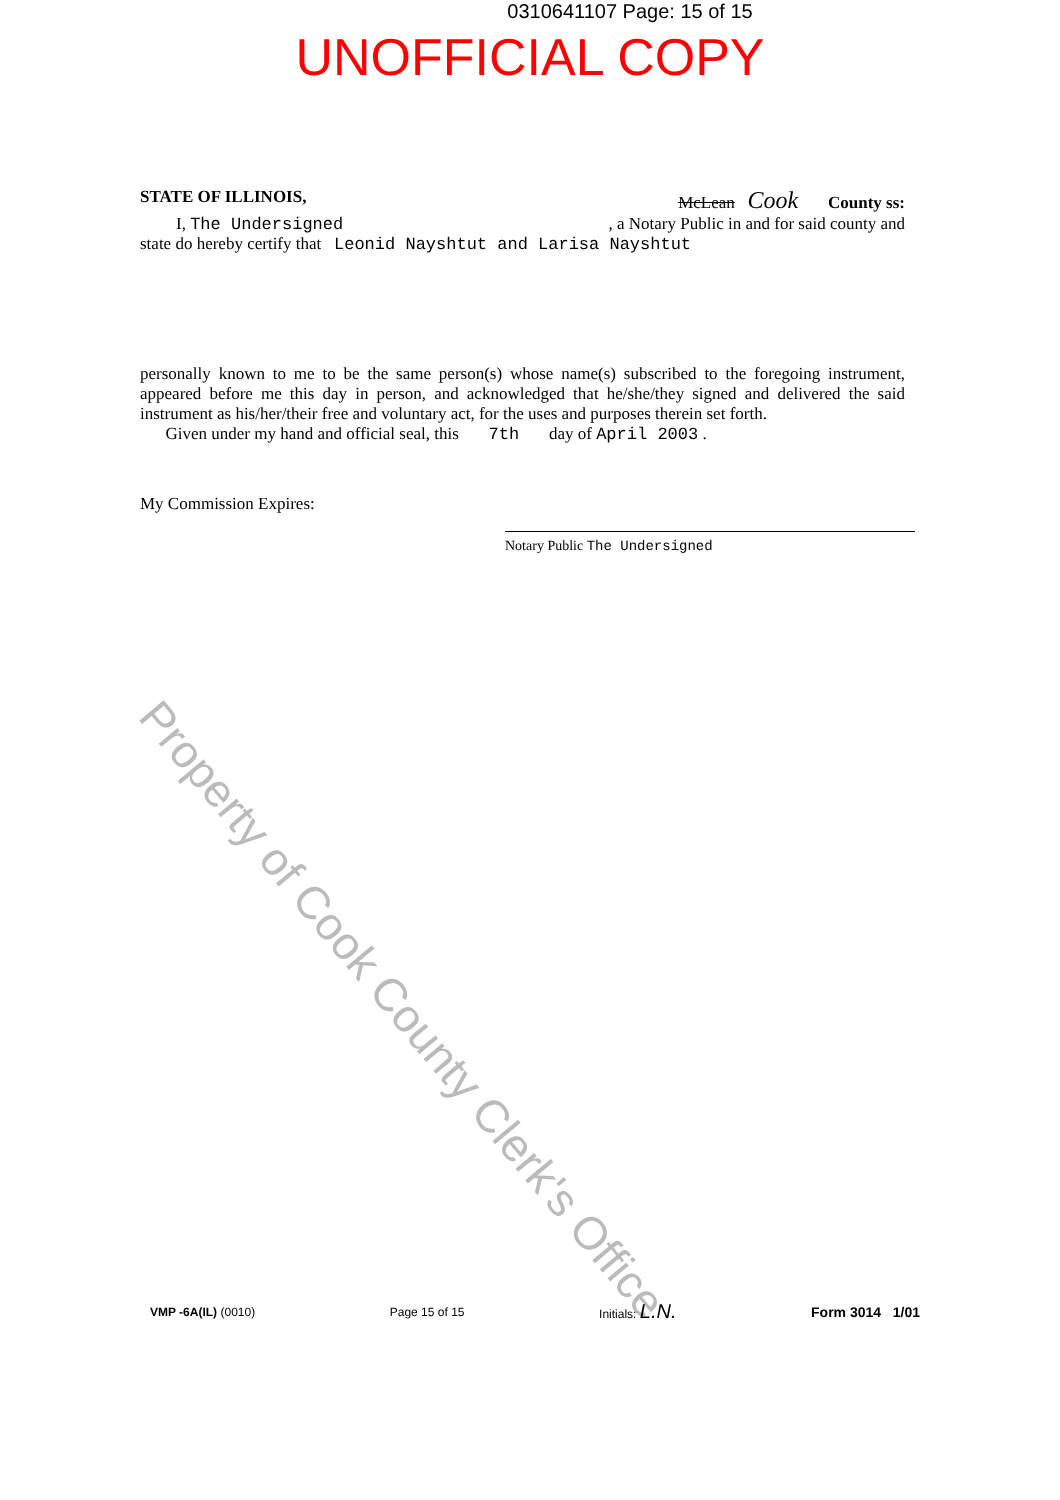Property of Cook County Clerk's Office
0310641107 Page: 15 of 15
UNOFFICIAL COPY
STATE OF ILLINOIS, McLean Cook County ss:
I, The Undersigned , a Notary Public in and for said county and
state do hereby certify that Leonid Nayshtut and Larisa Nayshtut
personally known to me to be the same person(s) whose name(s) subscribed to the foregoing instrument, appeared before me this day in person, and acknowledged that he/she/they signed and delivered the said instrument as his/her/their free and voluntary act, for the uses and purposes therein set forth.
Given under my hand and official seal, this 7th day of April 2003 .
My Commission Expires:
Notary Public The Undersigned
VMP -6A(IL) (0010) Page 15 of 15 Initials: L.N. Form 3014 1/01